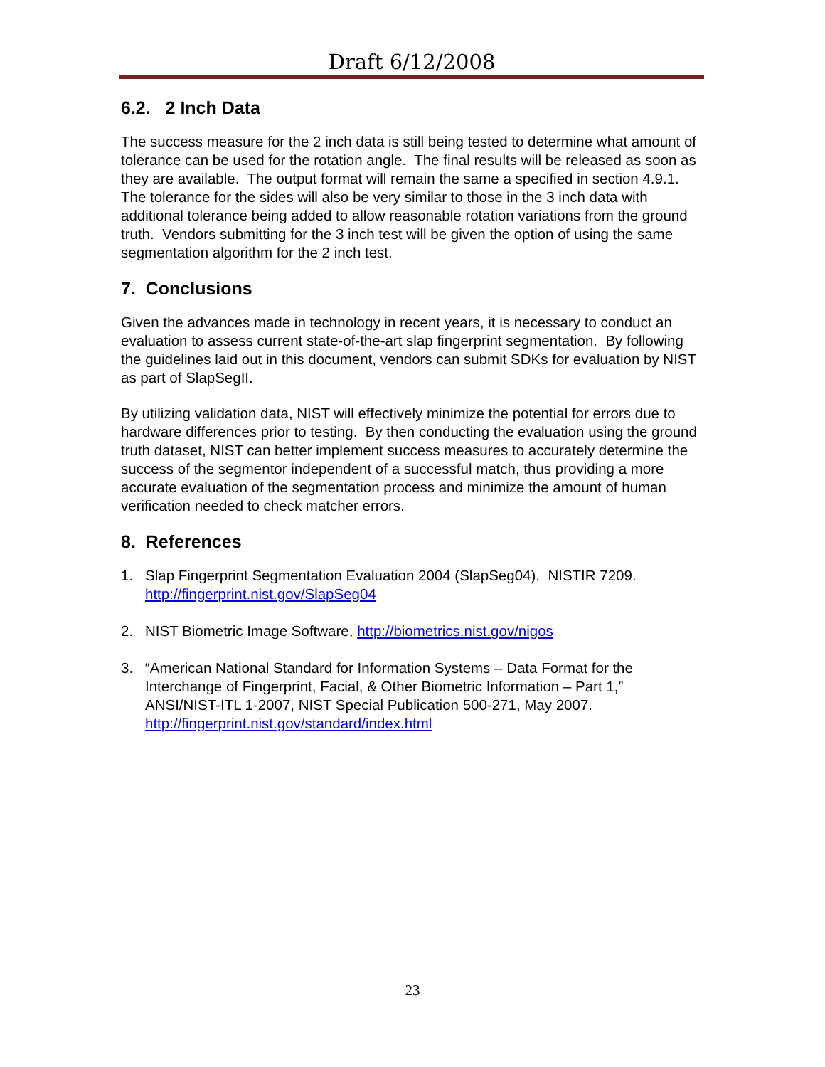Draft 6/12/2008
6.2. 2 Inch Data
The success measure for the 2 inch data is still being tested to determine what amount of tolerance can be used for the rotation angle. The final results will be released as soon as they are available. The output format will remain the same a specified in section 4.9.1. The tolerance for the sides will also be very similar to those in the 3 inch data with additional tolerance being added to allow reasonable rotation variations from the ground truth. Vendors submitting for the 3 inch test will be given the option of using the same segmentation algorithm for the 2 inch test.
7. Conclusions
Given the advances made in technology in recent years, it is necessary to conduct an evaluation to assess current state-of-the-art slap fingerprint segmentation. By following the guidelines laid out in this document, vendors can submit SDKs for evaluation by NIST as part of SlapSegII.
By utilizing validation data, NIST will effectively minimize the potential for errors due to hardware differences prior to testing. By then conducting the evaluation using the ground truth dataset, NIST can better implement success measures to accurately determine the success of the segmentor independent of a successful match, thus providing a more accurate evaluation of the segmentation process and minimize the amount of human verification needed to check matcher errors.
8. References
1. Slap Fingerprint Segmentation Evaluation 2004 (SlapSeg04). NISTIR 7209. http://fingerprint.nist.gov/SlapSeg04
2. NIST Biometric Image Software, http://biometrics.nist.gov/nigos
3. “American National Standard for Information Systems – Data Format for the Interchange of Fingerprint, Facial, & Other Biometric Information – Part 1,” ANSI/NIST-ITL 1-2007, NIST Special Publication 500-271, May 2007. http://fingerprint.nist.gov/standard/index.html
23